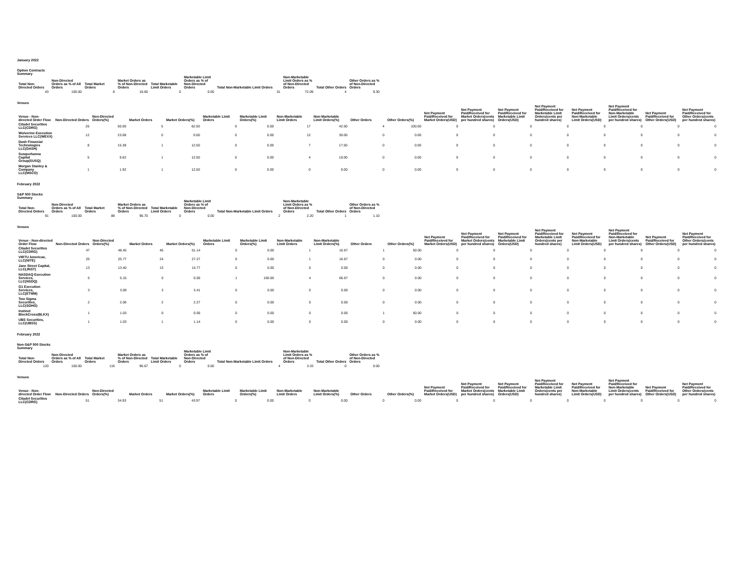January 2022
Option Contracts
Summary
| Total Non-Directed Orders | Non-Directed Orders as % of All Orders | Total Market Orders | Market Orders as % of Non-Directed Orders | Total Marketable Limit Orders | Marketable Limit Orders as % of Non-Directed Orders | Total Non-Marketable Limit Orders | Non-Marketable Limit Orders as % of Non-Directed Orders | Total Other Orders | Other Orders as % of Non-Directed Orders |
| --- | --- | --- | --- | --- | --- | --- | --- | --- | --- |
| 43 | 100.00 | 8 | 18.60 | 0 | 0.00 | 31 | 72.09 | 4 | 9.30 |
Venues
| Venue - Non-directed Order Flow | Non-Directed Orders | Non-Directed Orders(%) | Market Orders | Market Orders(%) | Marketable Limit Orders | Marketable Limit Orders(%) | Non-Marketable Limit Orders | Non-Marketable Limit Orders(%) | Other Orders | Other Orders(%) | Net Payment Paid/Received for Market Orders(USD) | Net Payment Paid/Received for Market Orders(cents per hundred shares) | Net Payment Paid/Received for Marketable Limit Orders(USD) | Net Payment Paid/Received for Marketable Limit Orders(cents per hundred shares) | Net Payment Paid/Received for Non-Marketable Limit Orders(USD) | Net Payment Paid/Received for Non-Marketable Limit Orders(cents per hundred shares) | Net Payment Paid/Received for Other Orders(USD) | Net Payment Paid/Received for Other Orders(cents per hundred shares) |
| --- | --- | --- | --- | --- | --- | --- | --- | --- | --- | --- | --- | --- | --- | --- | --- | --- | --- | --- |
| Citadel Securities LLC(CDRG) | 26 | 50.00 | 5 | 62.50 | 0 | 0.00 | 17 | 42.50 | 4 | 100.00 | 0 | 0 | 0 | 0 | 0 | 0 | 0 | 0 |
| Wolverine Execution Services LLC(WEXX) | 12 | 23.08 | 0 | 0.00 | 0 | 0.00 | 12 | 30.00 | 0 | 0.00 | 0 | 0 | 0 | 0 | 0 | 0 | 0 | 0 |
| Dash Financial Technologies LLC(DASH) | 8 | 15.38 | 1 | 12.50 | 0 | 0.00 | 7 | 17.50 | 0 | 0.00 | 0 | 0 | 0 | 0 | 0 | 0 | 0 | 0 |
| Susquehanna Capital Group(SUSQ) | 5 | 9.62 | 1 | 12.50 | 0 | 0.00 | 4 | 10.00 | 0 | 0.00 | 0 | 0 | 0 | 0 | 0 | 0 | 0 | 0 |
| Morgan Stanley & Company LLC(MSCO) | 1 | 1.92 | 1 | 12.50 | 0 | 0.00 | 0 | 0.00 | 0 | 0.00 | 0 | 0 | 0 | 0 | 0 | 0 | 0 | 0 |
February 2022
S&P 500 Stocks
Summary
| Total Non-Directed Orders | Non-Directed Orders as % of All Orders | Total Market Orders | Market Orders as % of Non-Directed Orders | Total Marketable Limit Orders | Marketable Limit Orders as % of Non-Directed Orders | Total Non-Marketable Limit Orders | Non-Marketable Limit Orders as % of Non-Directed Orders | Total Other Orders | Other Orders as % of Non-Directed Orders |
| --- | --- | --- | --- | --- | --- | --- | --- | --- | --- |
| 91 | 100.00 | 88 | 96.70 | 0 | 0.00 | 2 | 2.20 | 1 | 1.10 |
Venues
| Venue - Non-directed Order Flow | Non-Directed Orders | Non-Directed Orders(%) | Market Orders | Market Orders(%) | Marketable Limit Orders | Marketable Limit Orders(%) | Non-Marketable Limit Orders | Non-Marketable Limit Orders(%) | Other Orders | Other Orders(%) | Net Payment Paid/Received for Market Orders(USD) | Net Payment Paid/Received for Market Orders(cents per hundred shares) | Net Payment Paid/Received for Marketable Limit Orders(USD) | Net Payment Paid/Received for Marketable Limit Orders(cents per hundred shares) | Net Payment Paid/Received for Non-Marketable Limit Orders(USD) | Net Payment Paid/Received for Non-Marketable Limit Orders(cents per hundred shares) | Net Payment Paid/Received for Other Orders(USD) | Net Payment Paid/Received for Other Orders(cents per hundred shares) |
| --- | --- | --- | --- | --- | --- | --- | --- | --- | --- | --- | --- | --- | --- | --- | --- | --- | --- | --- |
| Citadel Securities LLC(CDRG) | 47 | 48.45 | 45 | 51.14 | 0 | 0.00 | 1 | 16.67 | 1 | 50.00 | 0 | 0 | 0 | 0 | 0 | 0 | 0 | 0 |
| VIRTU Americas, LLC(NITE) | 25 | 25.77 | 24 | 27.27 | 0 | 0.00 | 1 | 16.67 | 0 | 0.00 | 0 | 0 | 0 | 0 | 0 | 0 | 0 | 0 |
| Jane Street Capital, LLC(JNST) | 13 | 13.40 | 13 | 14.77 | 0 | 0.00 | 0 | 0.00 | 0 | 0.00 | 0 | 0 | 0 | 0 | 0 | 0 | 0 | 0 |
| NASDAQ Execution Services, LLC(NSDQ) | 5 | 5.15 | 0 | 0.00 | 1 | 100.00 | 4 | 66.67 | 0 | 0.00 | 0 | 0 | 0 | 0 | 0 | 0 | 0 | 0 |
| G1 Execution Services, LLC(ETMM) | 3 | 3.09 | 3 | 3.41 | 0 | 0.00 | 0 | 0.00 | 0 | 0.00 | 0 | 0 | 0 | 0 | 0 | 0 | 0 | 0 |
| Two Sigma Securities, LLC(SOHO) | 2 | 2.06 | 2 | 2.27 | 0 | 0.00 | 0 | 0.00 | 0 | 0.00 | 0 | 0 | 0 | 0 | 0 | 0 | 0 | 0 |
| Instinet BlockCross(BLKX) | 1 | 1.03 | 0 | 0.00 | 0 | 0.00 | 0 | 0.00 | 1 | 50.00 | 0 | 0 | 0 | 0 | 0 | 0 | 0 | 0 |
| UBS Securities, LLC(UBSS) | 1 | 1.03 | 1 | 1.14 | 0 | 0.00 | 0 | 0.00 | 0 | 0.00 | 0 | 0 | 0 | 0 | 0 | 0 | 0 | 0 |
February 2022
Non-S&P 500 Stocks
Summary
| Total Non-Directed Orders | Non-Directed Orders as % of All Orders | Total Market Orders | Market Orders as % of Non-Directed Orders | Total Marketable Limit Orders | Marketable Limit Orders as % of Non-Directed Orders | Total Non-Marketable Limit Orders | Non-Marketable Limit Orders as % of Non-Directed Orders | Total Other Orders | Other Orders as % of Non-Directed Orders |
| --- | --- | --- | --- | --- | --- | --- | --- | --- | --- |
| 120 | 100.00 | 116 | 96.67 | 0 | 0.00 | 4 | 3.33 | 0 | 0.00 |
Venues
| Venue - Non-directed Order Flow | Non-Directed Orders | Non-Directed Orders(%) | Market Orders | Market Orders(%) | Marketable Limit Orders | Marketable Limit Orders(%) | Non-Marketable Limit Orders | Non-Marketable Limit Orders(%) | Other Orders | Other Orders(%) | Net Payment Paid/Received for Market Orders(USD) | Net Payment Paid/Received for Market Orders(cents per hundred shares) | Net Payment Paid/Received for Marketable Limit Orders(USD) | Net Payment Paid/Received for Marketable Limit Orders(cents per hundred shares) | Net Payment Paid/Received for Non-Marketable Limit Orders(USD) | Net Payment Paid/Received for Non-Marketable Limit Orders(cents per hundred shares) | Net Payment Paid/Received for Other Orders(USD) | Net Payment Paid/Received for Other Orders(cents per hundred shares) |
| --- | --- | --- | --- | --- | --- | --- | --- | --- | --- | --- | --- | --- | --- | --- | --- | --- | --- | --- |
| Citadel Securities LLC(CDRG) | 51 | 34.93 | 51 | 43.97 | 0 | 0.00 | 0 | 0.00 | 0 | 0.00 | 0 | 0 | 0 | 0 | 0 | 0 | 0 | 0 |